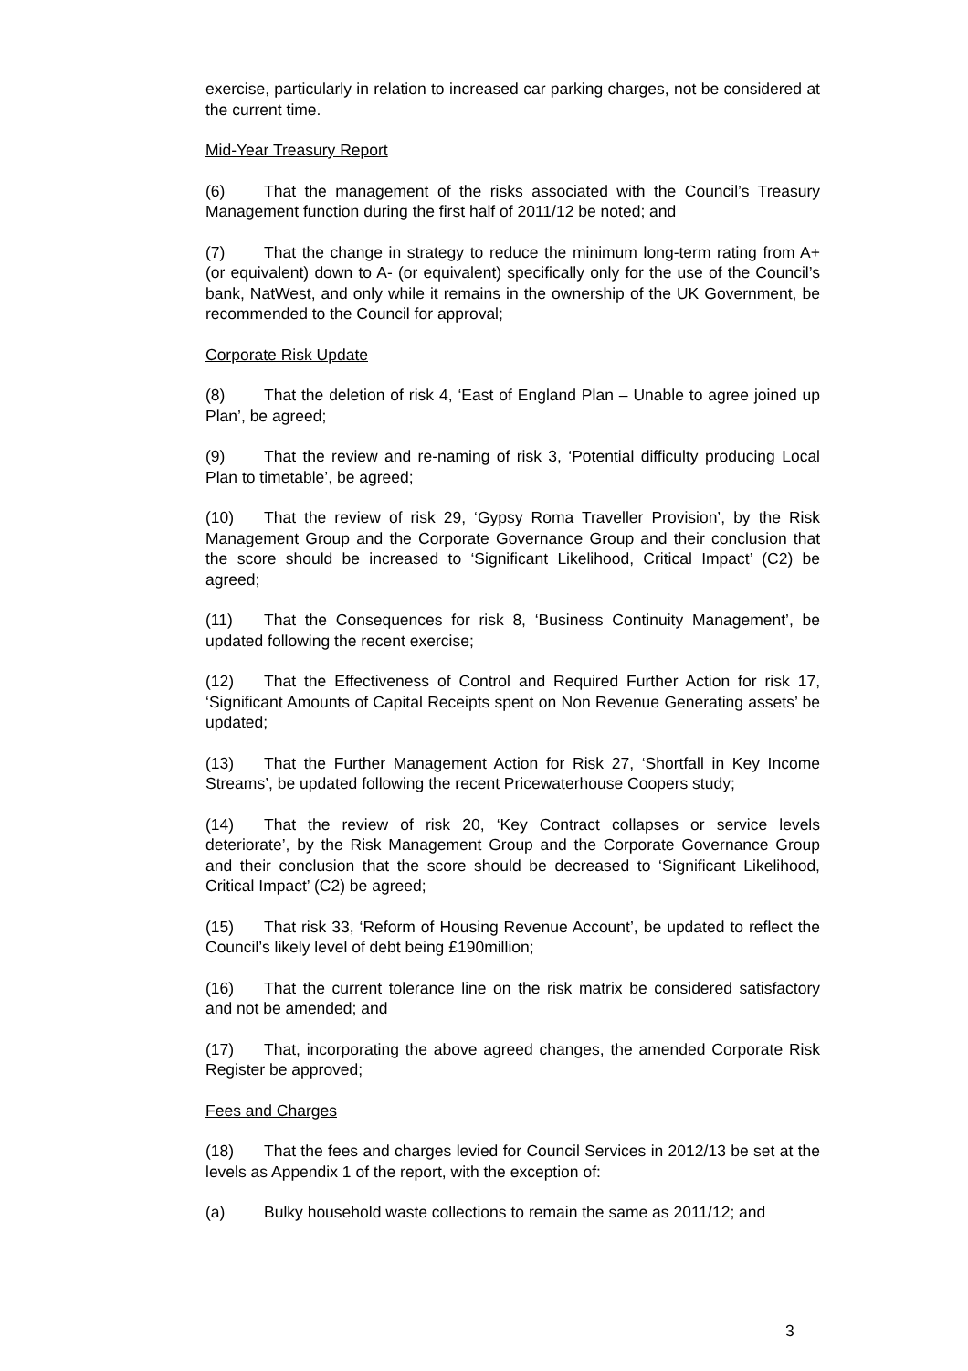exercise, particularly in relation to increased car parking charges, not be considered at the current time.
Mid-Year Treasury Report
(6) That the management of the risks associated with the Council’s Treasury Management function during the first half of 2011/12 be noted; and
(7) That the change in strategy to reduce the minimum long-term rating from A+ (or equivalent) down to A- (or equivalent) specifically only for the use of the Council’s bank, NatWest, and only while it remains in the ownership of the UK Government, be recommended to the Council for approval;
Corporate Risk Update
(8) That the deletion of risk 4, ‘East of England Plan – Unable to agree joined up Plan’, be agreed;
(9) That the review and re-naming of risk 3, ‘Potential difficulty producing Local Plan to timetable’, be agreed;
(10) That the review of risk 29, ‘Gypsy Roma Traveller Provision’, by the Risk Management Group and the Corporate Governance Group and their conclusion that the score should be increased to ‘Significant Likelihood, Critical Impact’ (C2) be agreed;
(11) That the Consequences for risk 8, ‘Business Continuity Management’, be updated following the recent exercise;
(12) That the Effectiveness of Control and Required Further Action for risk 17, ‘Significant Amounts of Capital Receipts spent on Non Revenue Generating assets’ be updated;
(13) That the Further Management Action for Risk 27, ‘Shortfall in Key Income Streams’, be updated following the recent Pricewaterhouse Coopers study;
(14) That the review of risk 20, ‘Key Contract collapses or service levels deteriorate’, by the Risk Management Group and the Corporate Governance Group and their conclusion that the score should be decreased to ‘Significant Likelihood, Critical Impact’ (C2) be agreed;
(15) That risk 33, ‘Reform of Housing Revenue Account’, be updated to reflect the Council’s likely level of debt being £190million;
(16) That the current tolerance line on the risk matrix be considered satisfactory and not be amended; and
(17) That, incorporating the above agreed changes, the amended Corporate Risk Register be approved;
Fees and Charges
(18) That the fees and charges levied for Council Services in 2012/13 be set at the levels as Appendix 1 of the report, with the exception of:
(a) Bulky household waste collections to remain the same as 2011/12; and
3